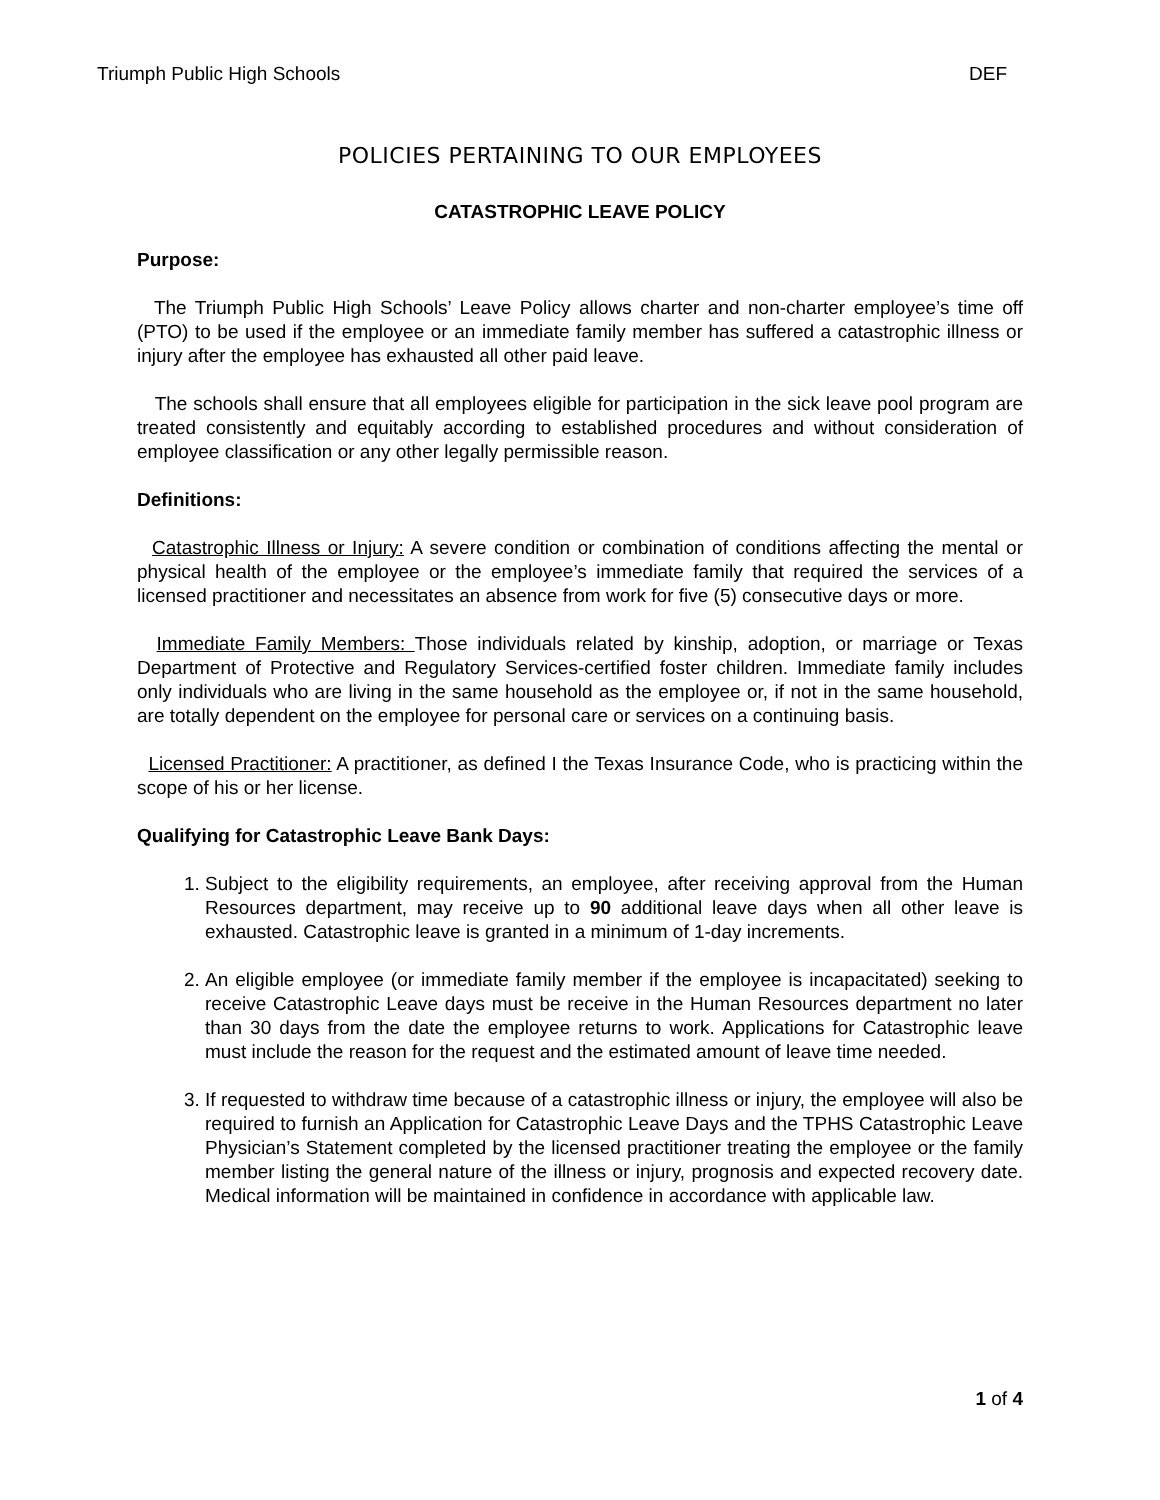Triumph Public High Schools DEF
POLICIES PERTAINING TO OUR EMPLOYEES
CATASTROPHIC LEAVE POLICY
Purpose:
The Triumph Public High Schools’ Leave Policy allows charter and non-charter employee’s time off (PTO) to be used if the employee or an immediate family member has suffered a catastrophic illness or injury after the employee has exhausted all other paid leave.
The schools shall ensure that all employees eligible for participation in the sick leave pool program are treated consistently and equitably according to established procedures and without consideration of employee classification or any other legally permissible reason.
Definitions:
Catastrophic Illness or Injury: A severe condition or combination of conditions affecting the mental or physical health of the employee or the employee’s immediate family that required the services of a licensed practitioner and necessitates an absence from work for five (5) consecutive days or more.
Immediate Family Members: Those individuals related by kinship, adoption, or marriage or Texas Department of Protective and Regulatory Services-certified foster children. Immediate family includes only individuals who are living in the same household as the employee or, if not in the same household, are totally dependent on the employee for personal care or services on a continuing basis.
Licensed Practitioner: A practitioner, as defined I the Texas Insurance Code, who is practicing within the scope of his or her license.
Qualifying for Catastrophic Leave Bank Days:
1. Subject to the eligibility requirements, an employee, after receiving approval from the Human Resources department, may receive up to 90 additional leave days when all other leave is exhausted. Catastrophic leave is granted in a minimum of 1-day increments.
2. An eligible employee (or immediate family member if the employee is incapacitated) seeking to receive Catastrophic Leave days must be receive in the Human Resources department no later than 30 days from the date the employee returns to work. Applications for Catastrophic leave must include the reason for the request and the estimated amount of leave time needed.
3. If requested to withdraw time because of a catastrophic illness or injury, the employee will also be required to furnish an Application for Catastrophic Leave Days and the TPHS Catastrophic Leave Physician’s Statement completed by the licensed practitioner treating the employee or the family member listing the general nature of the illness or injury, prognosis and expected recovery date. Medical information will be maintained in confidence in accordance with applicable law.
1 of 4